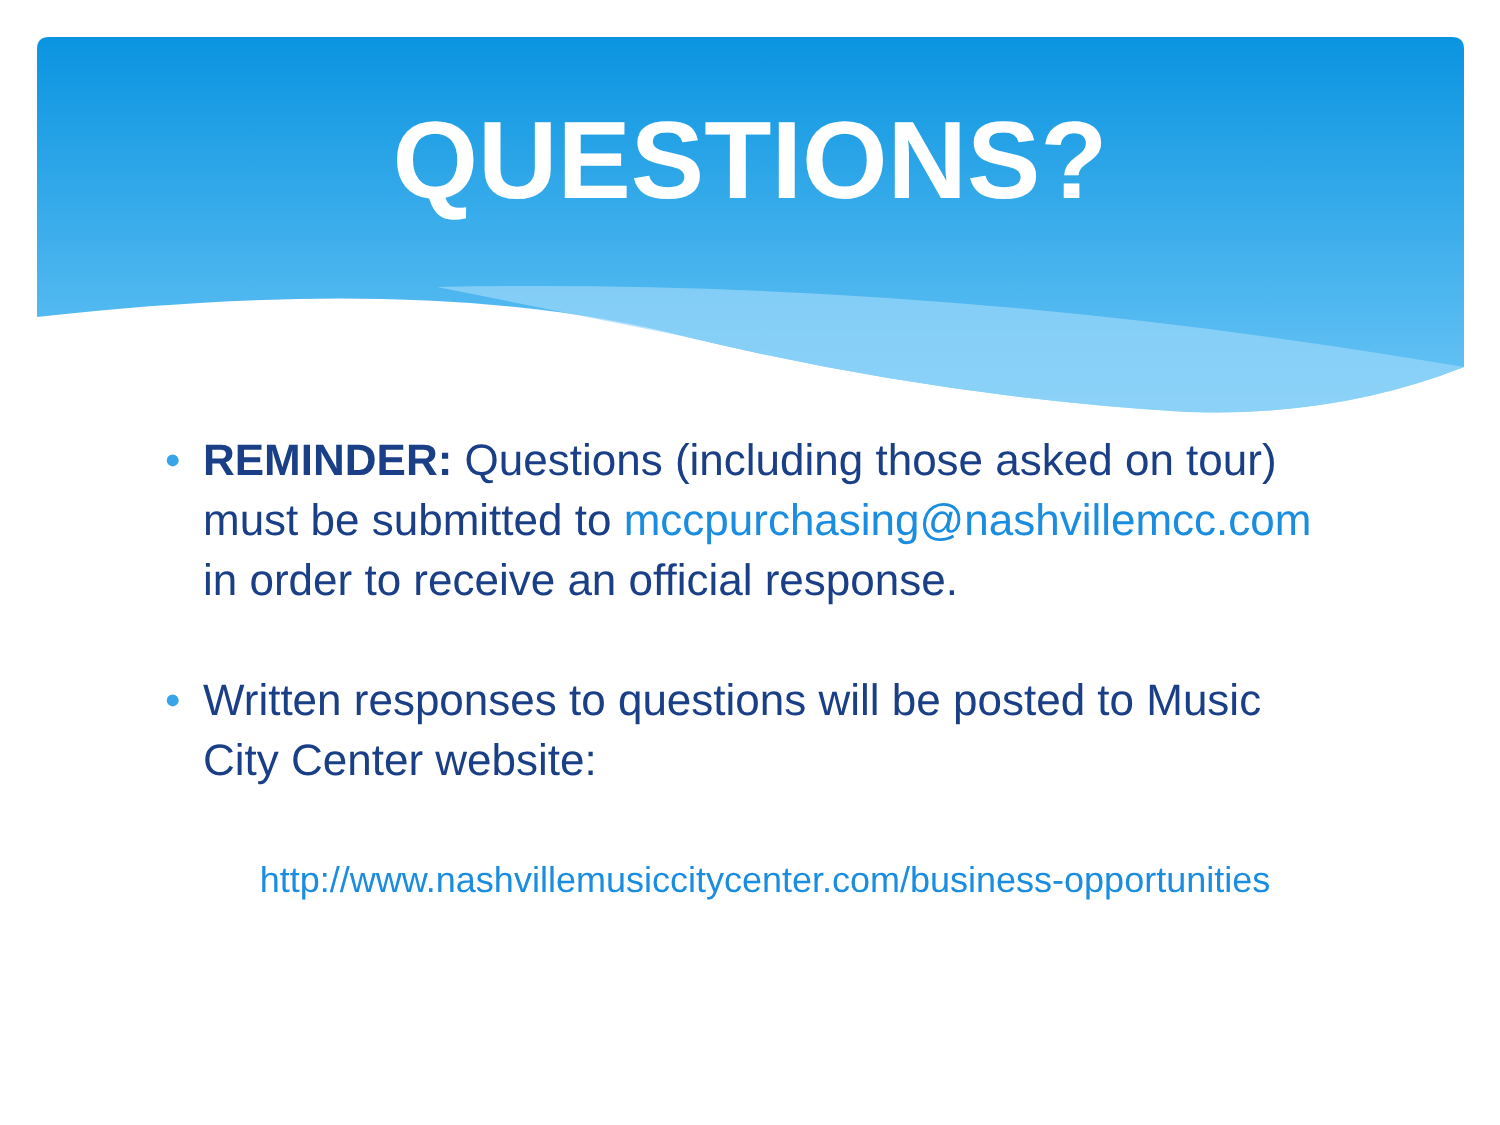QUESTIONS?
• REMINDER: Questions (including those asked on tour) must be submitted to mccpurchasing@nashvillemcc.com in order to receive an official response.
• Written responses to questions will be posted to Music City Center website:
http://www.nashvillemusiccitycenter.com/business-opportunities